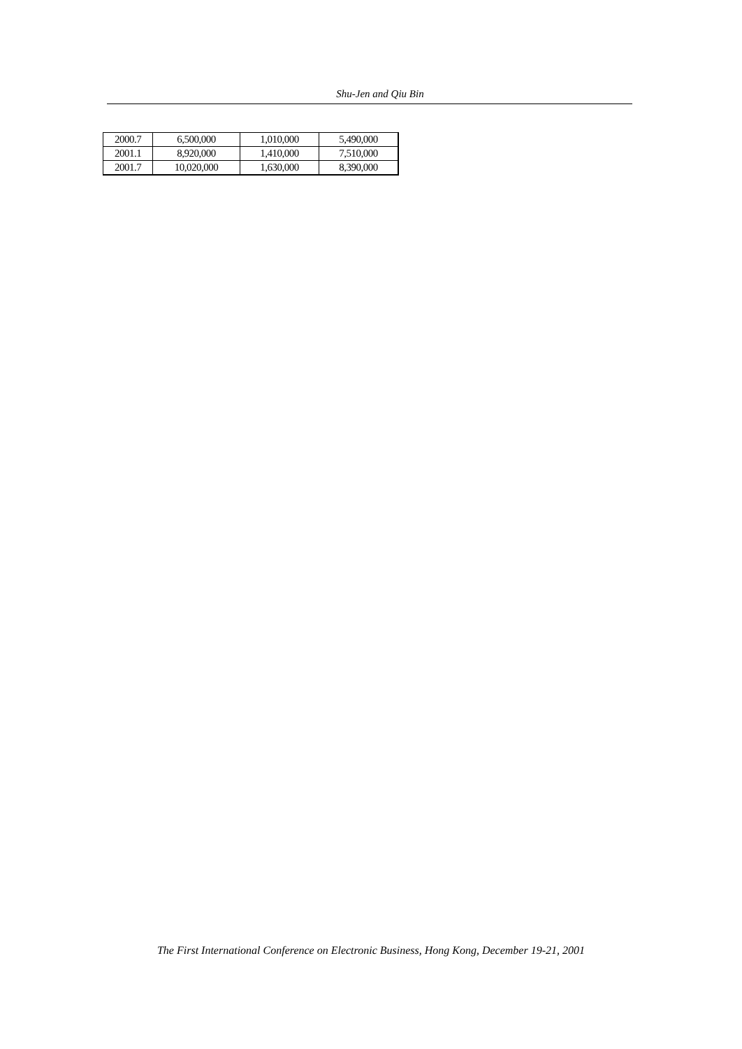Shu-Jen and Qiu Bin
| 2000.7 | 6,500,000 | 1,010,000 | 5,490,000 |
| 2001.1 | 8,920,000 | 1,410,000 | 7,510,000 |
| 2001.7 | 10,020,000 | 1,630,000 | 8,390,000 |
The First International Conference on Electronic Business, Hong Kong, December 19-21, 2001